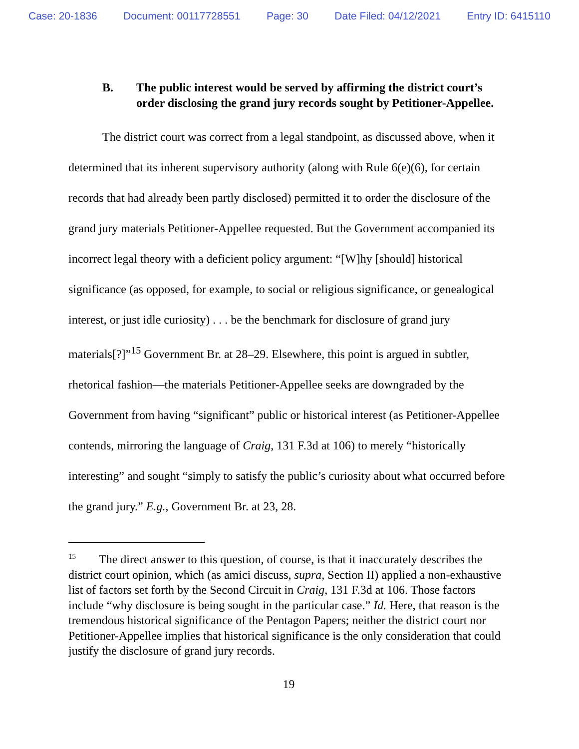Case: 20-1836 Document: 00117728551 Page: 30 Date Filed: 04/12/2021 Entry ID: 6415110
B. The public interest would be served by affirming the district court’s order disclosing the grand jury records sought by Petitioner-Appellee.
The district court was correct from a legal standpoint, as discussed above, when it determined that its inherent supervisory authority (along with Rule 6(e)(6), for certain records that had already been partly disclosed) permitted it to order the disclosure of the grand jury materials Petitioner-Appellee requested. But the Government accompanied its incorrect legal theory with a deficient policy argument: “[W]hy [should] historical significance (as opposed, for example, to social or religious significance, or genealogical interest, or just idle curiosity) . . . be the benchmark for disclosure of grand jury materials[?]”<sup>15</sup> Government Br. at 28–29. Elsewhere, this point is argued in subtler, rhetorical fashion—the materials Petitioner-Appellee seeks are downgraded by the Government from having “significant” public or historical interest (as Petitioner-Appellee contends, mirroring the language of Craig, 131 F.3d at 106) to merely “historically interesting” and sought “simply to satisfy the public’s curiosity about what occurred before the grand jury.” E.g., Government Br. at 23, 28.
<sup>15</sup> The direct answer to this question, of course, is that it inaccurately describes the district court opinion, which (as amici discuss, supra, Section II) applied a non-exhaustive list of factors set forth by the Second Circuit in Craig, 131 F.3d at 106. Those factors include “why disclosure is being sought in the particular case.” Id. Here, that reason is the tremendous historical significance of the Pentagon Papers; neither the district court nor Petitioner-Appellee implies that historical significance is the only consideration that could justify the disclosure of grand jury records.
19